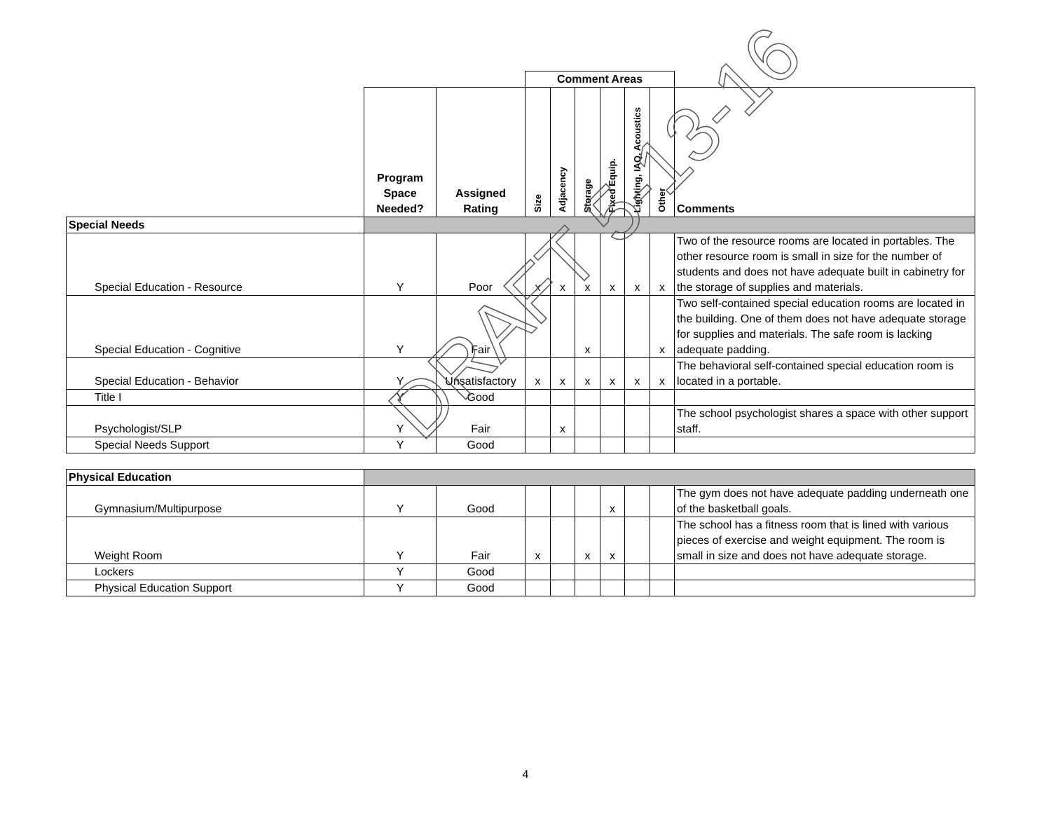| | | | Comment Areas | | | | | | |
| | Program Space Needed? | Assigned Rating | Size | Adjacency | Storage | Fixed Equip. | Lighting, IAQ, Acoustics | Other | Comments |
| Special Needs | | | | | | | | | |
| Special Education - Resource | Y | Poor | x | x | x | x | x | x | Two of the resource rooms are located in portables. The other resource room is small in size for the number of students and does not have adequate built in cabinetry for the storage of supplies and materials. |
| Special Education - Cognitive | Y | Fair | | | x | | | x | Two self-contained special education rooms are located in the building. One of them does not have adequate storage for supplies and materials. The safe room is lacking adequate padding. |
| Special Education - Behavior | Y | Unsatisfactory | x | x | x | x | x | x | The behavioral self-contained special education room is located in a portable. |
| Title I | Y | Good | | | | | | | |
| Psychologist/SLP | Y | Fair | | x | | | | | The school psychologist shares a space with other support staff. |
| Special Needs Support | Y | Good | | | | | | | |
| Physical Education | | | | | | | | | |
| Gymnasium/Multipurpose | Y | Good | | | | x | | | The gym does not have adequate padding underneath one of the basketball goals. |
| Weight Room | Y | Fair | x | | x | x | | | The school has a fitness room that is lined with various pieces of exercise and weight equipment. The room is small in size and does not have adequate storage. |
| Lockers | Y | Good | | | | | | | |
| Physical Education Support | Y | Good | | | | | | | |
DRAFT 5-13-16
4